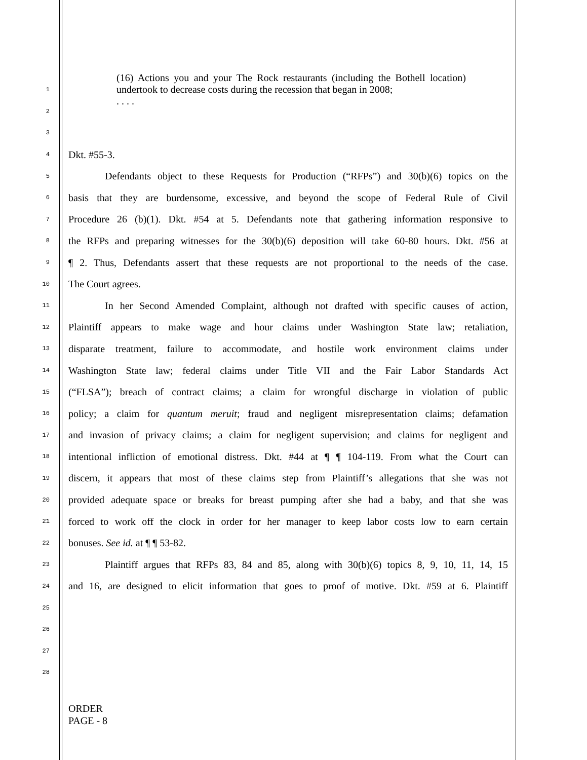(16) Actions you and your The Rock restaurants (including the Bothell location) undertook to decrease costs during the recession that began in 2008;
. . . .
1
2
3
4 Dkt. #55-3.
5 Defendants object to these Requests for Production (“RFPs”) and 30(b)(6) topics on the
6 basis that they are burdensome, excessive, and beyond the scope of Federal Rule of Civil
7 Procedure 26 (b)(1). Dkt. #54 at 5. Defendants note that gathering information responsive to
8 the RFPs and preparing witnesses for the 30(b)(6) deposition will take 60-80 hours. Dkt. #56 at
9 ¶ 2. Thus, Defendants assert that these requests are not proportional to the needs of the case.
10 The Court agrees.
11 In her Second Amended Complaint, although not drafted with specific causes of action,
12 Plaintiff appears to make wage and hour claims under Washington State law; retaliation,
13 disparate treatment, failure to accommodate, and hostile work environment claims under
14 Washington State law; federal claims under Title VII and the Fair Labor Standards Act
15 (“FLSA”); breach of contract claims; a claim for wrongful discharge in violation of public
16 policy; a claim for quantum meruit; fraud and negligent misrepresentation claims; defamation
17 and invasion of privacy claims; a claim for negligent supervision; and claims for negligent and
18 intentional infliction of emotional distress. Dkt. #44 at ¶ ¶ 104-119. From what the Court can
19 discern, it appears that most of these claims step from Plaintiff’s allegations that she was not
20 provided adequate space or breaks for breast pumping after she had a baby, and that she was
21 forced to work off the clock in order for her manager to keep labor costs low to earn certain
22 bonuses. See id. at ¶ ¶ 53-82.
23 Plaintiff argues that RFPs 83, 84 and 85, along with 30(b)(6) topics 8, 9, 10, 11, 14, 15
24 and 16, are designed to elicit information that goes to proof of motive. Dkt. #59 at 6. Plaintiff
25
26
27
28
ORDER
PAGE - 8